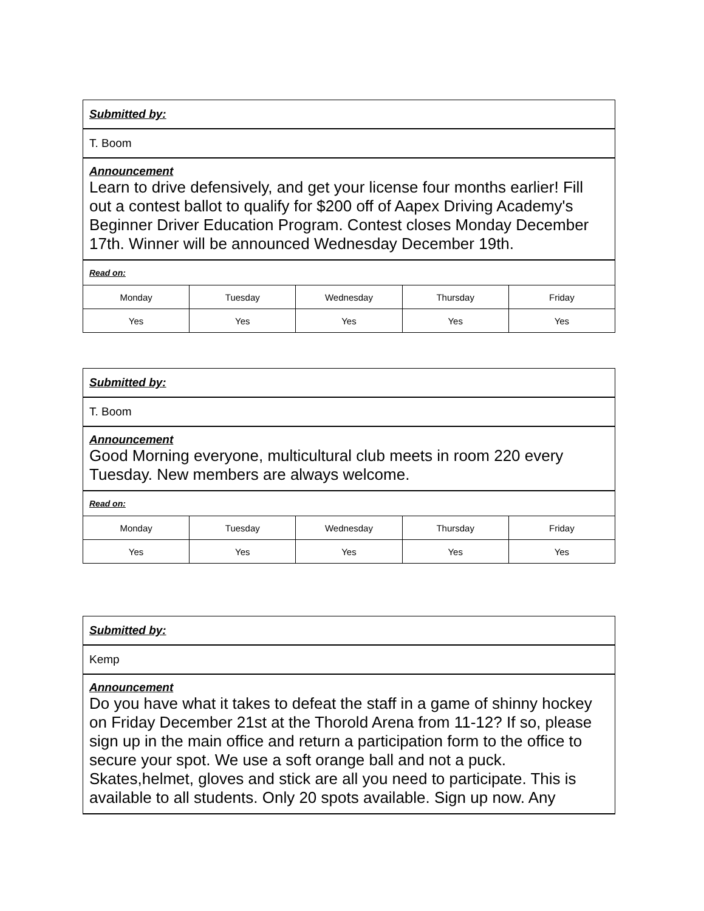| Submitted by: | | | | |
| T. Boom | | | | |
| Announcement Learn to drive defensively, and get your license four months earlier! Fill out a contest ballot to qualify for $200 off of Aapex Driving Academy's Beginner Driver Education Program. Contest closes Monday December 17th. Winner will be announced Wednesday December 19th. | | | | |
| Read on: | | | | |
| Monday | Tuesday | Wednesday | Thursday | Friday |
| Yes | Yes | Yes | Yes | Yes |
| Submitted by: | | | | |
| T. Boom | | | | |
| Announcement Good Morning everyone, multicultural club meets in room 220 every Tuesday. New members are always welcome. | | | | |
| Read on: | | | | |
| Monday | Tuesday | Wednesday | Thursday | Friday |
| Yes | Yes | Yes | Yes | Yes |
| Submitted by: |
| Kemp |
| Announcement Do you have what it takes to defeat the staff in a game of shinny hockey on Friday December 21st at the Thorold Arena from 11-12? If so, please sign up in the main office and return a participation form to the office to secure your spot. We use a soft orange ball and not a puck. Skates,helmet, gloves and stick are all you need to participate. This is available to all students. Only 20 spots available. Sign up now. Any |